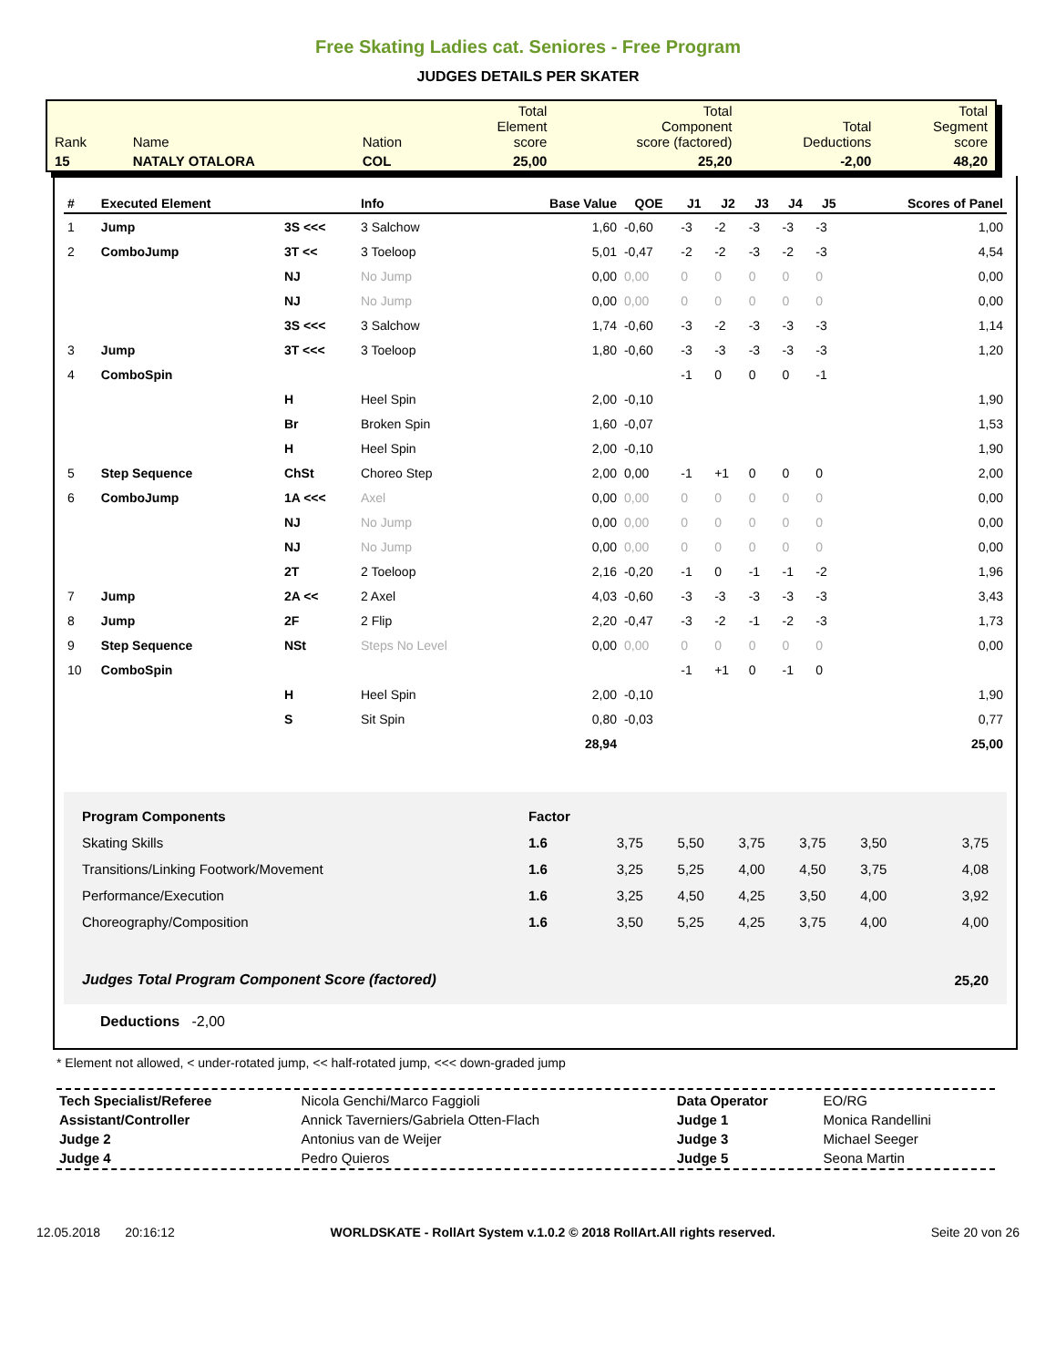Free Skating Ladies cat. Seniores - Free Program
JUDGES DETAILS PER SKATER
| Rank | Name | Nation | Total Element score | Total Component score (factored) | Total Deductions | Total Segment score |
| 15 | NATALY OTALORA | COL | 25,00 | 25,20 | -2,00 | 48,20 |
| # | Executed Element | | Info | Base Value | QOE | J1 | J2 | J3 | J4 | J5 | Scores of Panel |
| --- | --- | --- | --- | --- | --- | --- | --- | --- | --- | --- | --- |
| 1 | Jump | 3S <<< | 3 Salchow | 1,60 | -0,60 | -3 | -2 | -3 | -3 | -3 | 1,00 |
| 2 | ComboJump | 3T << | 3 Toeloop | 5,01 | -0,47 | -2 | -2 | -3 | -2 | -3 | 4,54 |
| | | NJ | No Jump | 0,00 | 0,00 | 0 | 0 | 0 | 0 | 0 | 0,00 |
| | | NJ | No Jump | 0,00 | 0,00 | 0 | 0 | 0 | 0 | 0 | 0,00 |
| | | 3S <<< | 3 Salchow | 1,74 | -0,60 | -3 | -2 | -3 | -3 | -3 | 1,14 |
| 3 | Jump | 3T <<< | 3 Toeloop | 1,80 | -0,60 | -3 | -3 | -3 | -3 | -3 | 1,20 |
| 4 | ComboSpin | | | | | -1 | 0 | 0 | 0 | -1 | |
| | | H | Heel Spin | 2,00 | -0,10 | | | | | | 1,90 |
| | | Br | Broken Spin | 1,60 | -0,07 | | | | | | 1,53 |
| | | H | Heel Spin | 2,00 | -0,10 | | | | | | 1,90 |
| 5 | Step Sequence | ChSt | Choreo Step | 2,00 | 0,00 | -1 | +1 | 0 | 0 | 0 | 2,00 |
| 6 | ComboJump | 1A <<< | Axel | 0,00 | 0,00 | 0 | 0 | 0 | 0 | 0 | 0,00 |
| | | NJ | No Jump | 0,00 | 0,00 | 0 | 0 | 0 | 0 | 0 | 0,00 |
| | | NJ | No Jump | 0,00 | 0,00 | 0 | 0 | 0 | 0 | 0 | 0,00 |
| | | 2T | 2 Toeloop | 2,16 | -0,20 | -1 | 0 | -1 | -1 | -2 | 1,96 |
| 7 | Jump | 2A << | 2 Axel | 4,03 | -0,60 | -3 | -3 | -3 | -3 | -3 | 3,43 |
| 8 | Jump | 2F | 2 Flip | 2,20 | -0,47 | -3 | -2 | -1 | -2 | -3 | 1,73 |
| 9 | Step Sequence | NSt | Steps No Level | 0,00 | 0,00 | 0 | 0 | 0 | 0 | 0 | 0,00 |
| 10 | ComboSpin | | | | | -1 | +1 | 0 | -1 | 0 | |
| | | H | Heel Spin | 2,00 | -0,10 | | | | | | 1,90 |
| | | S | Sit Spin | 0,80 | -0,03 | | | | | | 0,77 |
| | | | | 28,94 | | | | | | | 25,00 |
| Program Components | Factor | | | | | | |
| Skating Skills | 1.6 | 3,75 | 5,50 | 3,75 | 3,75 | 3,50 | 3,75 |
| Transitions/Linking Footwork/Movement | 1.6 | 3,25 | 5,25 | 4,00 | 4,50 | 3,75 | 4,08 |
| Performance/Execution | 1.6 | 3,25 | 4,50 | 4,25 | 3,50 | 4,00 | 3,92 |
| Choreography/Composition | 1.6 | 3,50 | 5,25 | 4,25 | 3,75 | 4,00 | 4,00 |
| Judges Total Program Component Score (factored) | | | | | | | 25,20 |
Deductions -2,00
* Element not allowed, < under-rotated jump, << half-rotated jump, <<< down-graded jump
| Tech Specialist/Referee | Nicola Genchi/Marco Faggioli | Data Operator | EO/RG |
| Assistant/Controller | Annick Taverniers/Gabriela Otten-Flach | Judge 1 | Monica Randellini |
| Judge 2 | Antonius van de Weijer | Judge 3 | Michael Seeger |
| Judge 4 | Pedro Quieros | Judge 5 | Seona Martin |
12.05.2018 20:16:12 WORLDSKATE - RollArt System v.1.0.2 © 2018 RollArt.All rights reserved. Seite 20 von 26